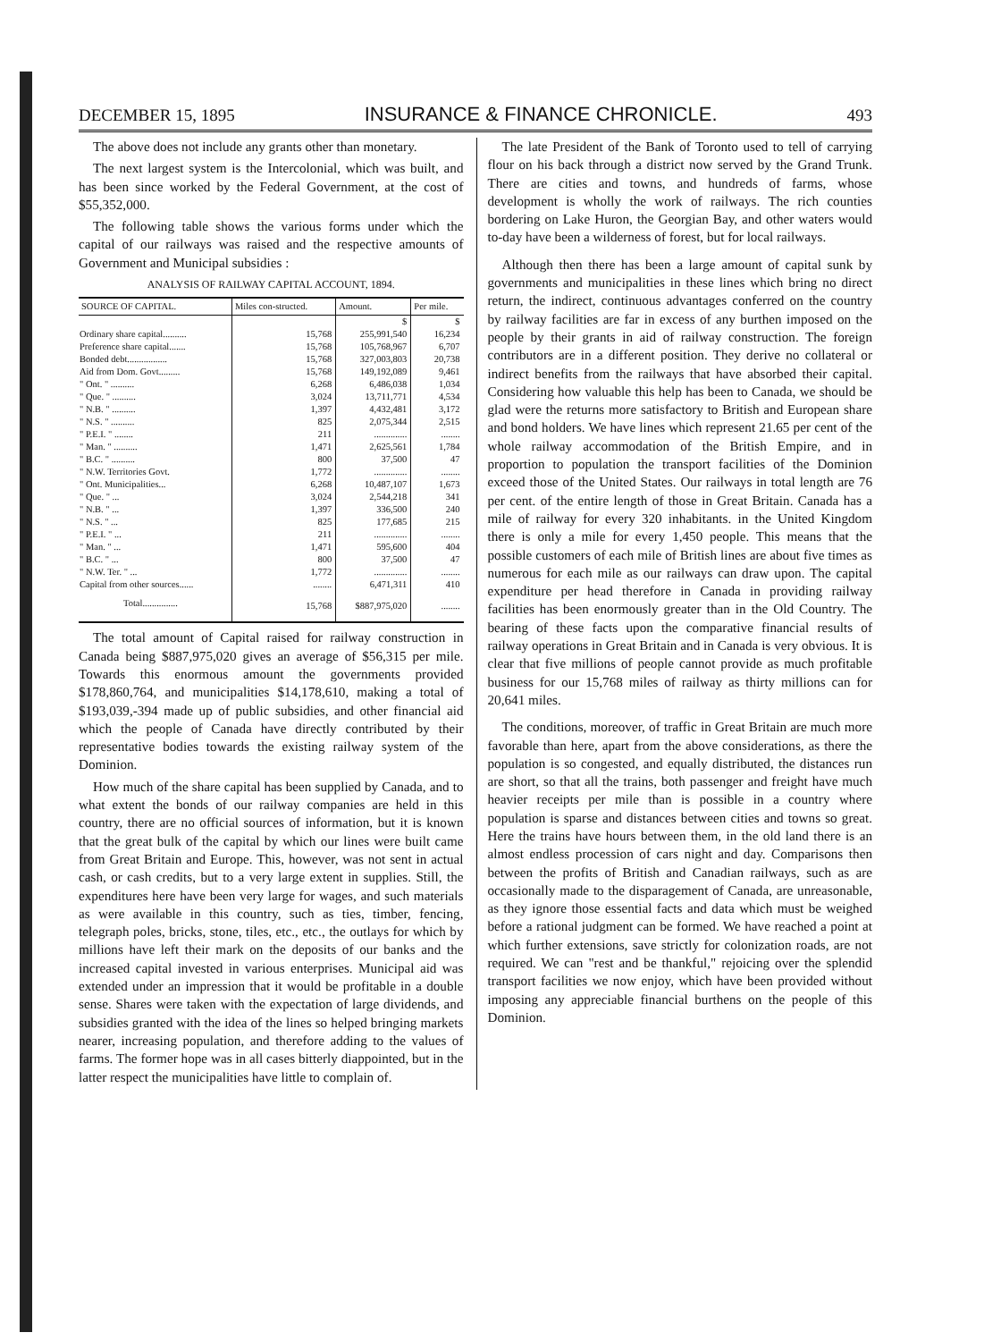DECEMBER 15, 1895 INSURANCE & FINANCE CHRONICLE. 493
The above does not include any grants other than monetary.
The next largest system is the Intercolonial, which was built, and has been since worked by the Federal Government, at the cost of $55,352,000.
The following table shows the various forms under which the capital of our railways was raised and the respective amounts of Government and Municipal subsidies :
ANALYSIS OF RAILWAY CAPITAL ACCOUNT, 1894.
| SOURCE OF CAPITAL. | Miles con-structed. | Amount. | Per mile. |
| --- | --- | --- | --- |
| | | $ | $ |
| Ordinary share capital.......... | 15,768 | 255,991,540 | 16,234 |
| Preference share capital....... | 15,768 | 105,768,967 | 6,707 |
| Bonded debt................. | 15,768 | 327,003,803 | 20,738 |
| Aid from Dom. Govt......... | 15,768 | 149,192,089 | 9,461 |
| " Ont. " .......... | 6,268 | 6,486,038 | 1,034 |
| " Que. " .......... | 3,024 | 13,711,771 | 4,534 |
| " N.B. " .......... | 1,397 | 4,432,481 | 3,172 |
| " N.S. " .......... | 825 | 2,075,344 | 2,515 |
| " P.E.I. " ........ | 211 | .............. | ........ |
| " Man. " .......... | 1,471 | 2,625,561 | 1,784 |
| " B.C. " .......... | 800 | 37,500 | 47 |
| " N.W. Territories Govt. | 1,772 | .............. | ........ |
| " Ont. Municipalities... | 6,268 | 10,487,107 | 1,673 |
| " Que. " ... | 3,024 | 2,544,218 | 341 |
| " N.B. " ... | 1,397 | 336,500 | 240 |
| " N.S. " ... | 825 | 177,685 | 215 |
| " P.E.I. " ... | 211 | .............. | ........ |
| " Man. " ... | 1,471 | 595,600 | 404 |
| " B.C. " ... | 800 | 37,500 | 47 |
| " N.W. Ter. " ... | 1,772 | .............. | ........ |
| Capital from other sources...... | ........ | 6,471,311 | 410 |
| Total............... | 15,768 | $887,975,020 | ........ |
The total amount of Capital raised for railway construction in Canada being $887,975,020 gives an average of $56,315 per mile. Towards this enormous amount the governments provided $178,860,764, and municipalities $14,178,610, making a total of $193,039,-394 made up of public subsidies, and other financial aid which the people of Canada have directly contributed by their representative bodies towards the existing railway system of the Dominion.
How much of the share capital has been supplied by Canada, and to what extent the bonds of our railway companies are held in this country, there are no official sources of information, but it is known that the great bulk of the capital by which our lines were built came from Great Britain and Europe. This, however, was not sent in actual cash, or cash credits, but to a very large extent in supplies. Still, the expenditures here have been very large for wages, and such materials as were available in this country, such as ties, timber, fencing, telegraph poles, bricks, stone, tiles, etc., etc., the outlays for which by millions have left their mark on the deposits of our banks and the increased capital invested in various enterprises. Municipal aid was extended under an impression that it would be profitable in a double sense. Shares were taken with the expectation of large dividends, and subsidies granted with the idea of the lines so helped bringing markets nearer, increasing population, and therefore adding to the values of farms. The former hope was in all cases bitterly diappointed, but in the latter respect the municipalities have little to complain of.
The late President of the Bank of Toronto used to tell of carrying flour on his back through a district now served by the Grand Trunk. There are cities and towns, and hundreds of farms, whose development is wholly the work of railways. The rich counties bordering on Lake Huron, the Georgian Bay, and other waters would to-day have been a wilderness of forest, but for local railways.
Although then there has been a large amount of capital sunk by governments and municipalities in these lines which bring no direct return, the indirect, continuous advantages conferred on the country by railway facilities are far in excess of any burthen imposed on the people by their grants in aid of railway construction. The foreign contributors are in a different position. They derive no collateral or indirect benefits from the railways that have absorbed their capital. Considering how valuable this help has been to Canada, we should be glad were the returns more satisfactory to British and European share and bond holders. We have lines which represent 21.65 per cent of the whole railway accommodation of the British Empire, and in proportion to population the transport facilities of the Dominion exceed those of the United States. Our railways in total length are 76 per cent. of the entire length of those in Great Britain. Canada has a mile of railway for every 320 inhabitants. in the United Kingdom there is only a mile for every 1,450 people. This means that the possible customers of each mile of British lines are about five times as numerous for each mile as our railways can draw upon. The capital expenditure per head therefore in Canada in providing railway facilities has been enormously greater than in the Old Country. The bearing of these facts upon the comparative financial results of railway operations in Great Britain and in Canada is very obvious. It is clear that five millions of people cannot provide as much profitable business for our 15,768 miles of railway as thirty millions can for 20,641 miles.
The conditions, moreover, of traffic in Great Britain are much more favorable than here, apart from the above considerations, as there the population is so congested, and equally distributed, the distances run are short, so that all the trains, both passenger and freight have much heavier receipts per mile than is possible in a country where population is sparse and distances between cities and towns so great. Here the trains have hours between them, in the old land there is an almost endless procession of cars night and day. Comparisons then between the profits of British and Canadian railways, such as are occasionally made to the disparagement of Canada, are unreasonable, as they ignore those essential facts and data which must be weighed before a rational judgment can be formed. We have reached a point at which further extensions, save strictly for colonization roads, are not required. We can "rest and be thankful," rejoicing over the splendid transport facilities we now enjoy, which have been provided without imposing any appreciable financial burthens on the people of this Dominion.